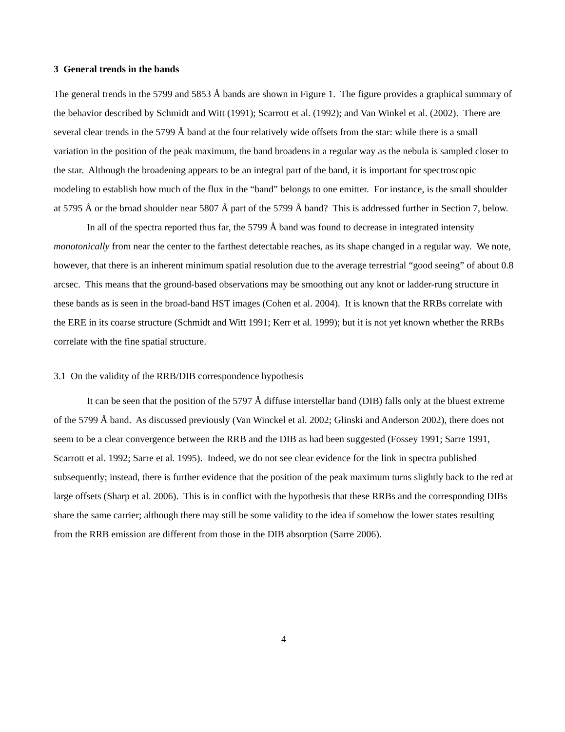3 General trends in the bands
The general trends in the 5799 and 5853 Å bands are shown in Figure 1. The figure provides a graphical summary of the behavior described by Schmidt and Witt (1991); Scarrott et al. (1992); and Van Winkel et al. (2002). There are several clear trends in the 5799 Å band at the four relatively wide offsets from the star: while there is a small variation in the position of the peak maximum, the band broadens in a regular way as the nebula is sampled closer to the star. Although the broadening appears to be an integral part of the band, it is important for spectroscopic modeling to establish how much of the flux in the “band” belongs to one emitter. For instance, is the small shoulder at 5795 Å or the broad shoulder near 5807 Å part of the 5799 Å band? This is addressed further in Section 7, below.
In all of the spectra reported thus far, the 5799 Å band was found to decrease in integrated intensity monotonically from near the center to the farthest detectable reaches, as its shape changed in a regular way. We note, however, that there is an inherent minimum spatial resolution due to the average terrestrial “good seeing” of about 0.8 arcsec. This means that the ground-based observations may be smoothing out any knot or ladder-rung structure in these bands as is seen in the broad-band HST images (Cohen et al. 2004). It is known that the RRBs correlate with the ERE in its coarse structure (Schmidt and Witt 1991; Kerr et al. 1999); but it is not yet known whether the RRBs correlate with the fine spatial structure.
3.1 On the validity of the RRB/DIB correspondence hypothesis
It can be seen that the position of the 5797 Å diffuse interstellar band (DIB) falls only at the bluest extreme of the 5799 Å band. As discussed previously (Van Winckel et al. 2002; Glinski and Anderson 2002), there does not seem to be a clear convergence between the RRB and the DIB as had been suggested (Fossey 1991; Sarre 1991, Scarrott et al. 1992; Sarre et al. 1995). Indeed, we do not see clear evidence for the link in spectra published subsequently; instead, there is further evidence that the position of the peak maximum turns slightly back to the red at large offsets (Sharp et al. 2006). This is in conflict with the hypothesis that these RRBs and the corresponding DIBs share the same carrier; although there may still be some validity to the idea if somehow the lower states resulting from the RRB emission are different from those in the DIB absorption (Sarre 2006).
4